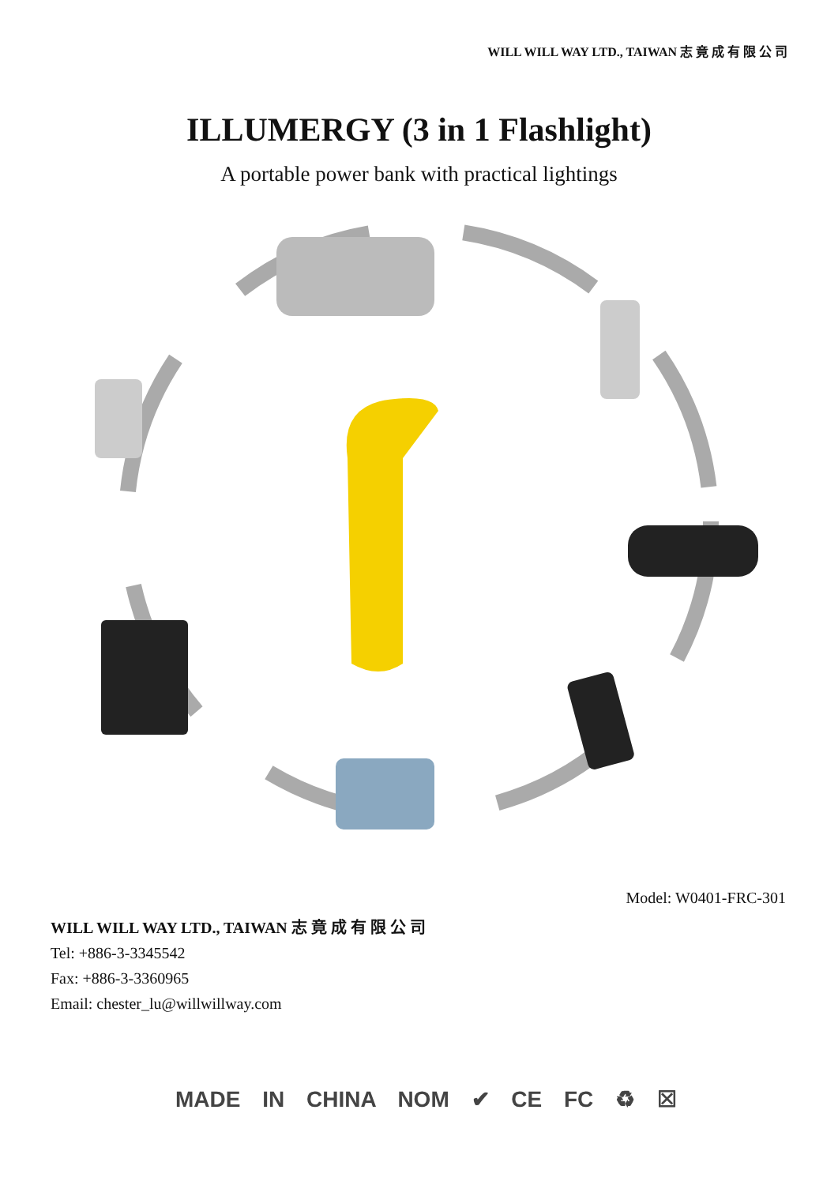WILL WILL WAY LTD., TAIWAN 志 竟 成 有 限 公 司
ILLUMERGY (3 in 1 Flashlight)
A portable power bank with practical lightings
Model: W0401-FRC-301
WILL WILL WAY LTD., TAIWAN 志 竟 成 有 限 公 司
Tel: +886-3-3345542
Fax: +886-3-3360965
Email: chester_lu@willwillway.com
MADE IN CHINA NOM ✔ CE FC ♻ ☒